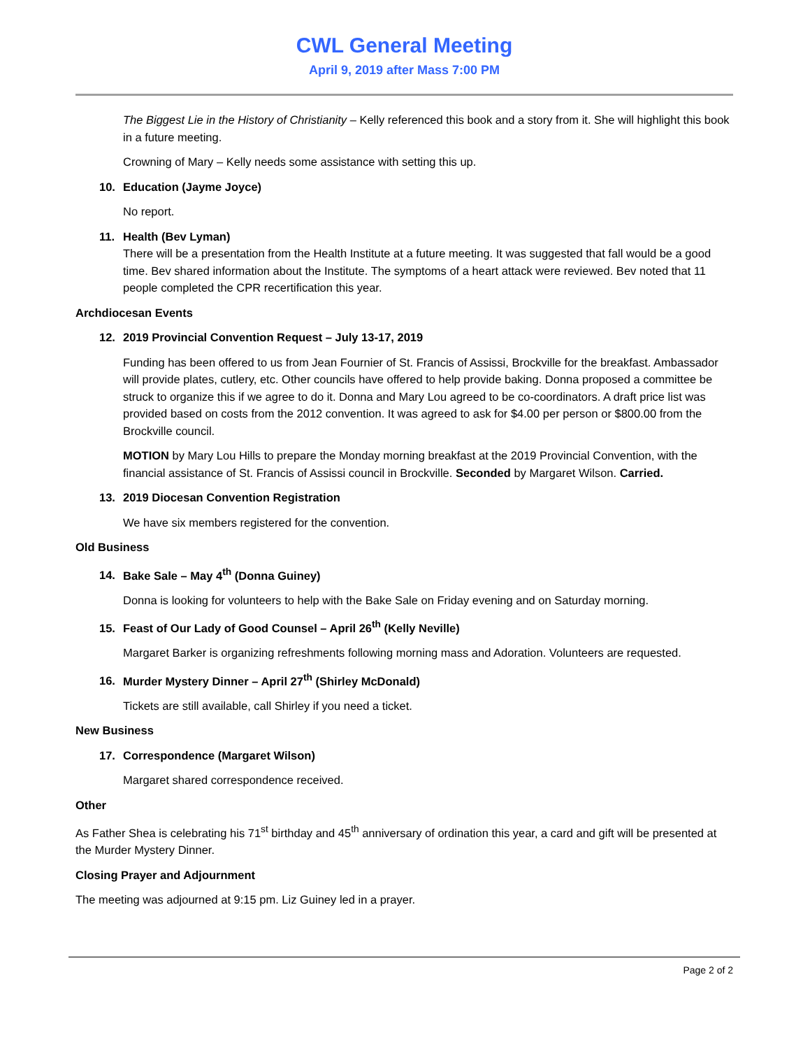CWL General Meeting
April 9, 2019 after Mass 7:00 PM
The Biggest Lie in the History of Christianity – Kelly referenced this book and a story from it. She will highlight this book in a future meeting.
Crowning of Mary – Kelly needs some assistance with setting this up.
10. Education (Jayme Joyce)
No report.
11. Health (Bev Lyman)
There will be a presentation from the Health Institute at a future meeting. It was suggested that fall would be a good time. Bev shared information about the Institute. The symptoms of a heart attack were reviewed. Bev noted that 11 people completed the CPR recertification this year.
Archdiocesan Events
12. 2019 Provincial Convention Request – July 13-17, 2019
Funding has been offered to us from Jean Fournier of St. Francis of Assissi, Brockville for the breakfast. Ambassador will provide plates, cutlery, etc. Other councils have offered to help provide baking. Donna proposed a committee be struck to organize this if we agree to do it. Donna and Mary Lou agreed to be co-coordinators. A draft price list was provided based on costs from the 2012 convention. It was agreed to ask for $4.00 per person or $800.00 from the Brockville council.
MOTION by Mary Lou Hills to prepare the Monday morning breakfast at the 2019 Provincial Convention, with the financial assistance of St. Francis of Assissi council in Brockville. Seconded by Margaret Wilson. Carried.
13. 2019 Diocesan Convention Registration
We have six members registered for the convention.
Old Business
14. Bake Sale – May 4<sup>th</sup> (Donna Guiney)
Donna is looking for volunteers to help with the Bake Sale on Friday evening and on Saturday morning.
15. Feast of Our Lady of Good Counsel – April 26<sup>th</sup> (Kelly Neville)
Margaret Barker is organizing refreshments following morning mass and Adoration. Volunteers are requested.
16. Murder Mystery Dinner – April 27<sup>th</sup> (Shirley McDonald)
Tickets are still available, call Shirley if you need a ticket.
New Business
17. Correspondence (Margaret Wilson)
Margaret shared correspondence received.
Other
As Father Shea is celebrating his 71<sup>st</sup> birthday and 45<sup>th</sup> anniversary of ordination this year, a card and gift will be presented at the Murder Mystery Dinner.
Closing Prayer and Adjournment
The meeting was adjourned at 9:15 pm. Liz Guiney led in a prayer.
Page 2 of 2